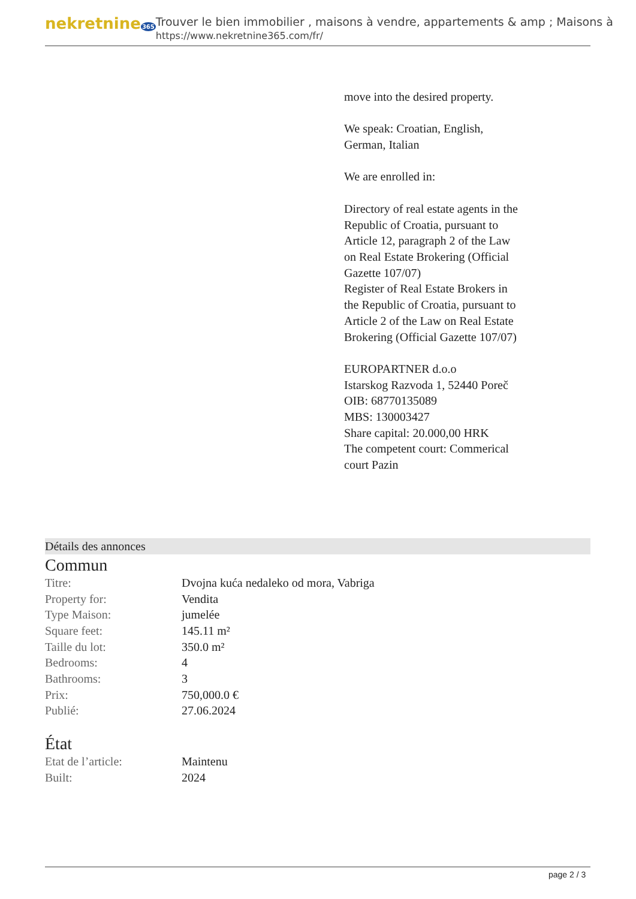nekretnine365
Trouver le bien immobilier , maisons à vendre, appartements & amp ; Maisons à
https://www.nekretnine365.com/fr/
move into the desired property.
We speak: Croatian, English, German, Italian
We are enrolled in:
Directory of real estate agents in the Republic of Croatia, pursuant to Article 12, paragraph 2 of the Law on Real Estate Brokering (Official Gazette 107/07)
Register of Real Estate Brokers in the Republic of Croatia, pursuant to Article 2 of the Law on Real Estate Brokering (Official Gazette 107/07)
EUROPARTNER d.o.o
Istarskog Razvoda 1, 52440 Poreč
OIB: 68770135089
MBS: 130003427
Share capital: 20.000,00 HRK
The competent court: Commerical court Pazin
Détails des annonces
Commun
| Titre: | Dvojna kuća nedaleko od mora, Vabriga |
| Property for: | Vendita |
| Type Maison: | jumelée |
| Square feet: | 145.11 m² |
| Taille du lot: | 350.0 m² |
| Bedrooms: | 4 |
| Bathrooms: | 3 |
| Prix: | 750,000.0 € |
| Publié: | 27.06.2024 |
État
| Etat de l’article: | Maintenu |
| Built: | 2024 |
page 2 / 3